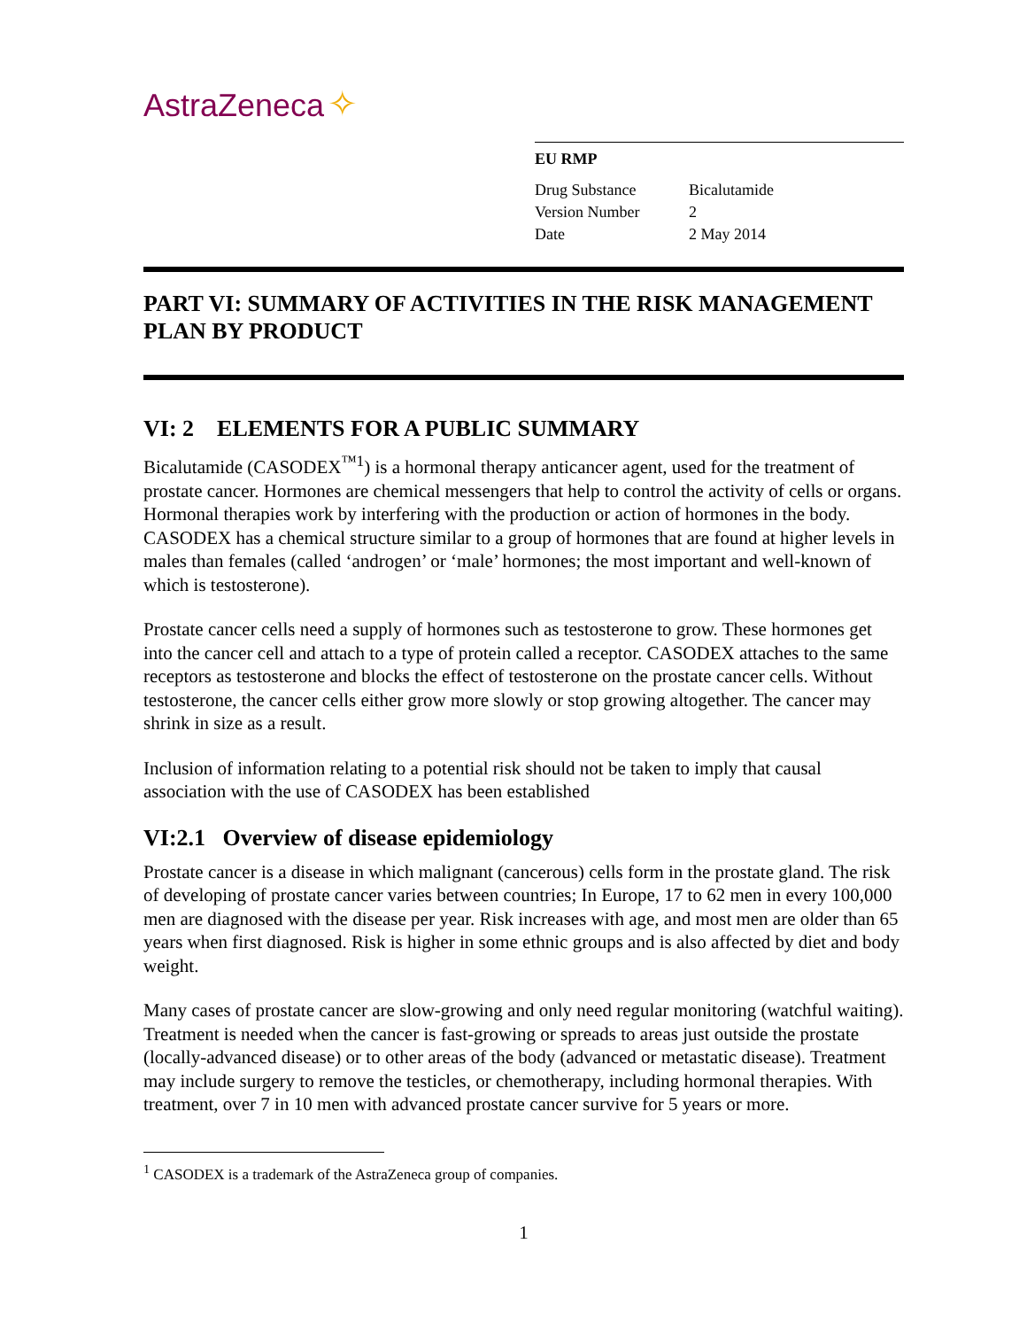AstraZeneca ✧
EU RMP
| Drug Substance | Bicalutamide |
| Version Number | 2 |
| Date | 2 May 2014 |
PART VI: SUMMARY OF ACTIVITIES IN THE RISK MANAGEMENT PLAN BY PRODUCT
VI: 2 ELEMENTS FOR A PUBLIC SUMMARY
Bicalutamide (CASODEX<sup>™1</sup>) is a hormonal therapy anticancer agent, used for the treatment of prostate cancer. Hormones are chemical messengers that help to control the activity of cells or organs. Hormonal therapies work by interfering with the production or action of hormones in the body. CASODEX has a chemical structure similar to a group of hormones that are found at higher levels in males than females (called ‘androgen’ or ‘male’ hormones; the most important and well-known of which is testosterone).
Prostate cancer cells need a supply of hormones such as testosterone to grow. These hormones get into the cancer cell and attach to a type of protein called a receptor. CASODEX attaches to the same receptors as testosterone and blocks the effect of testosterone on the prostate cancer cells. Without testosterone, the cancer cells either grow more slowly or stop growing altogether. The cancer may shrink in size as a result.
Inclusion of information relating to a potential risk should not be taken to imply that causal association with the use of CASODEX has been established
VI:2.1 Overview of disease epidemiology
Prostate cancer is a disease in which malignant (cancerous) cells form in the prostate gland. The risk of developing of prostate cancer varies between countries; In Europe, 17 to 62 men in every 100,000 men are diagnosed with the disease per year. Risk increases with age, and most men are older than 65 years when first diagnosed. Risk is higher in some ethnic groups and is also affected by diet and body weight.
Many cases of prostate cancer are slow-growing and only need regular monitoring (watchful waiting). Treatment is needed when the cancer is fast-growing or spreads to areas just outside the prostate (locally-advanced disease) or to other areas of the body (advanced or metastatic disease). Treatment may include surgery to remove the testicles, or chemotherapy, including hormonal therapies. With treatment, over 7 in 10 men with advanced prostate cancer survive for 5 years or more.
<sup>1</sup> CASODEX is a trademark of the AstraZeneca group of companies.
1